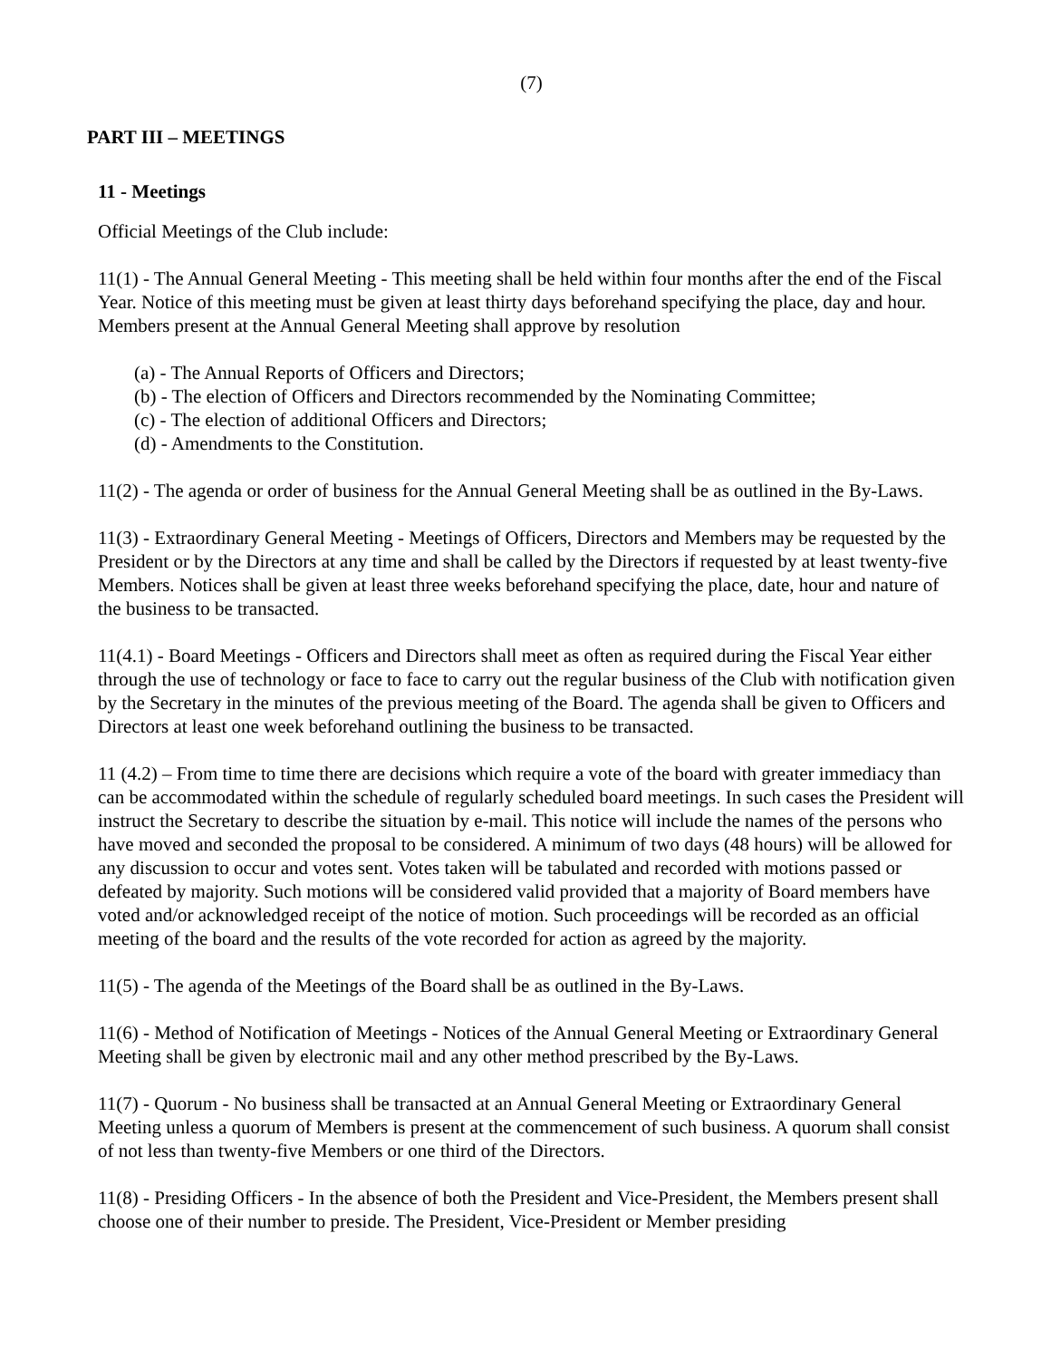(7)
PART III – MEETINGS
11 - Meetings
Official Meetings of the Club include:
11(1) - The Annual General Meeting - This meeting shall be held within four months after the end of the Fiscal Year. Notice of this meeting must be given at least thirty days beforehand specifying the place, day and hour. Members present at the Annual General Meeting shall approve by resolution
(a) - The Annual Reports of Officers and Directors;
(b) - The election of Officers and Directors recommended by the Nominating Committee;
(c) - The election of additional Officers and Directors;
(d) - Amendments to the Constitution.
11(2) - The agenda or order of business for the Annual General Meeting shall be as outlined in the By-Laws.
11(3) - Extraordinary General Meeting - Meetings of Officers, Directors and Members may be requested by the President or by the Directors at any time and shall be called by the Directors if requested by at least twenty-five Members. Notices shall be given at least three weeks beforehand specifying the place, date, hour and nature of the business to be transacted.
11(4.1) - Board Meetings - Officers and Directors shall meet as often as required during the Fiscal Year either through the use of technology or face to face to carry out the regular business of the Club with notification given by the Secretary in the minutes of the previous meeting of the Board. The agenda shall be given to Officers and Directors at least one week beforehand outlining the business to be transacted.
11 (4.2) – From time to time there are decisions which require a vote of the board with greater immediacy than can be accommodated within the schedule of regularly scheduled board meetings. In such cases the President will instruct the Secretary to describe the situation by e-mail. This notice will include the names of the persons who have moved and seconded the proposal to be considered. A minimum of two days (48 hours) will be allowed for any discussion to occur and votes sent. Votes taken will be tabulated and recorded with motions passed or defeated by majority. Such motions will be considered valid provided that a majority of Board members have voted and/or acknowledged receipt of the notice of motion. Such proceedings will be recorded as an official meeting of the board and the results of the vote recorded for action as agreed by the majority.
11(5) - The agenda of the Meetings of the Board shall be as outlined in the By-Laws.
11(6) - Method of Notification of Meetings - Notices of the Annual General Meeting or Extraordinary General Meeting shall be given by electronic mail and any other method prescribed by the By-Laws.
11(7) - Quorum - No business shall be transacted at an Annual General Meeting or Extraordinary General Meeting unless a quorum of Members is present at the commencement of such business. A quorum shall consist of not less than twenty-five Members or one third of the Directors.
11(8) - Presiding Officers - In the absence of both the President and Vice-President, the Members present shall choose one of their number to preside. The President, Vice-President or Member presiding